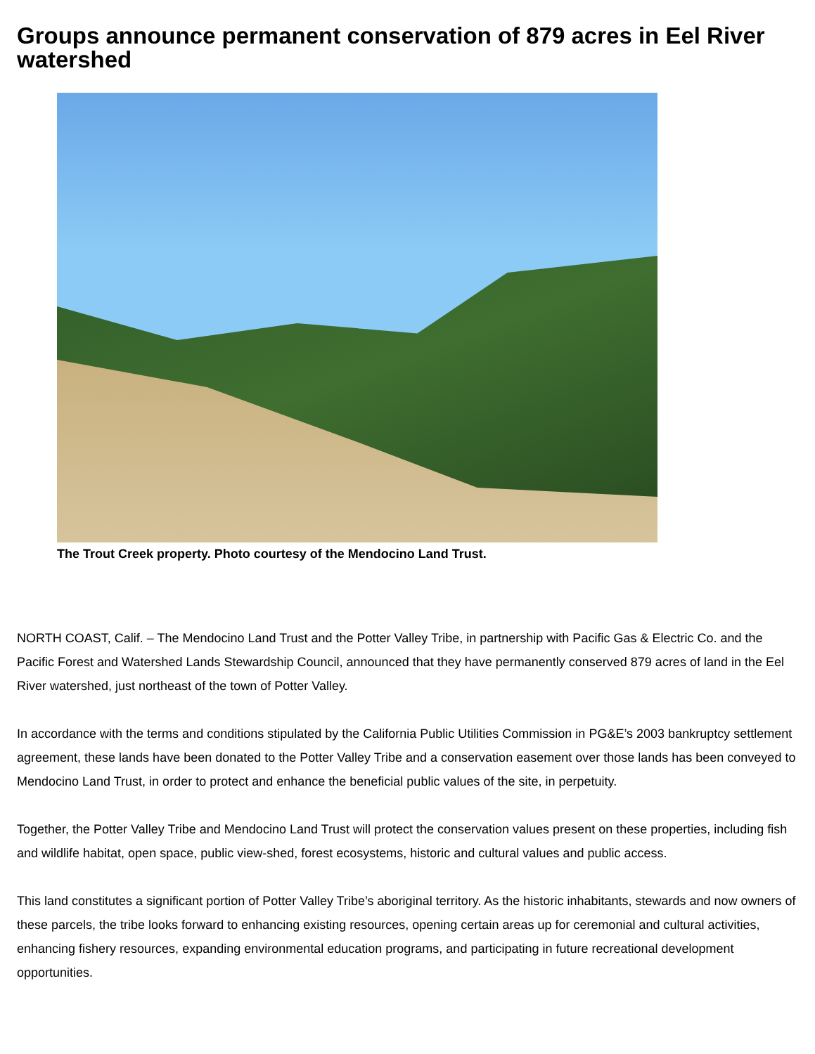Groups announce permanent conservation of 879 acres in Eel River watershed
The Trout Creek property. Photo courtesy of the Mendocino Land Trust.
NORTH COAST, Calif. – The Mendocino Land Trust and the Potter Valley Tribe, in partnership with Pacific Gas & Electric Co. and the Pacific Forest and Watershed Lands Stewardship Council, announced that they have permanently conserved 879 acres of land in the Eel River watershed, just northeast of the town of Potter Valley.
In accordance with the terms and conditions stipulated by the California Public Utilities Commission in PG&E’s 2003 bankruptcy settlement agreement, these lands have been donated to the Potter Valley Tribe and a conservation easement over those lands has been conveyed to Mendocino Land Trust, in order to protect and enhance the beneficial public values of the site, in perpetuity.
Together, the Potter Valley Tribe and Mendocino Land Trust will protect the conservation values present on these properties, including fish and wildlife habitat, open space, public view-shed, forest ecosystems, historic and cultural values and public access.
This land constitutes a significant portion of Potter Valley Tribe’s aboriginal territory. As the historic inhabitants, stewards and now owners of these parcels, the tribe looks forward to enhancing existing resources, opening certain areas up for ceremonial and cultural activities, enhancing fishery resources, expanding environmental education programs, and participating in future recreational development opportunities.